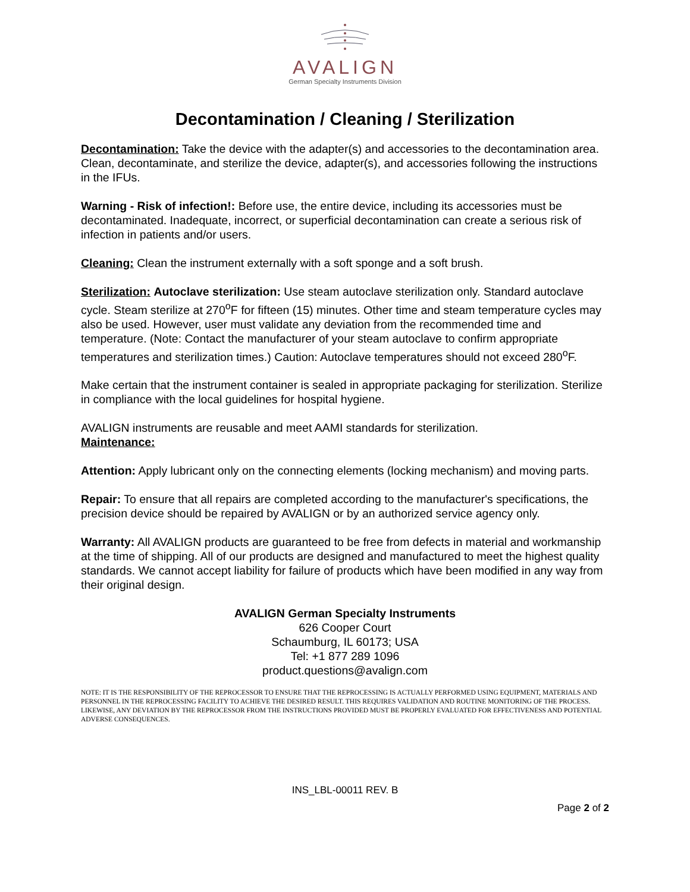AVALIGN
German Specialty Instruments Division
Decontamination / Cleaning / Sterilization
Decontamination: Take the device with the adapter(s) and accessories to the decontamination area. Clean, decontaminate, and sterilize the device, adapter(s), and accessories following the instructions in the IFUs.
Warning - Risk of infection!: Before use, the entire device, including its accessories must be decontaminated. Inadequate, incorrect, or superficial decontamination can create a serious risk of infection in patients and/or users.
Cleaning: Clean the instrument externally with a soft sponge and a soft brush.
Sterilization: Autoclave sterilization: Use steam autoclave sterilization only. Standard autoclave cycle. Steam sterilize at 270<sup>o</sup>F for fifteen (15) minutes. Other time and steam temperature cycles may also be used. However, user must validate any deviation from the recommended time and temperature. (Note: Contact the manufacturer of your steam autoclave to confirm appropriate temperatures and sterilization times.) Caution: Autoclave temperatures should not exceed 280<sup>o</sup>F.
Make certain that the instrument container is sealed in appropriate packaging for sterilization. Sterilize in compliance with the local guidelines for hospital hygiene.
AVALIGN instruments are reusable and meet AAMI standards for sterilization.
Maintenance:
Attention: Apply lubricant only on the connecting elements (locking mechanism) and moving parts.
Repair: To ensure that all repairs are completed according to the manufacturer's specifications, the precision device should be repaired by AVALIGN or by an authorized service agency only.
Warranty: All AVALIGN products are guaranteed to be free from defects in material and workmanship at the time of shipping. All of our products are designed and manufactured to meet the highest quality standards. We cannot accept liability for failure of products which have been modified in any way from their original design.
AVALIGN German Specialty Instruments
626 Cooper Court
Schaumburg, IL 60173; USA
Tel: +1 877 289 1096
product.questions@avalign.com
NOTE: IT IS THE RESPONSIBILITY OF THE REPROCESSOR TO ENSURE THAT THE REPROCESSING IS ACTUALLY PERFORMED USING EQUIPMENT, MATERIALS AND PERSONNEL IN THE REPROCESSING FACILITY TO ACHIEVE THE DESIRED RESULT. THIS REQUIRES VALIDATION AND ROUTINE MONITORING OF THE PROCESS. LIKEWISE, ANY DEVIATION BY THE REPROCESSOR FROM THE INSTRUCTIONS PROVIDED MUST BE PROPERLY EVALUATED FOR EFFECTIVENESS AND POTENTIAL ADVERSE CONSEQUENCES.
INS_LBL-00011 REV. B
Page 2 of 2